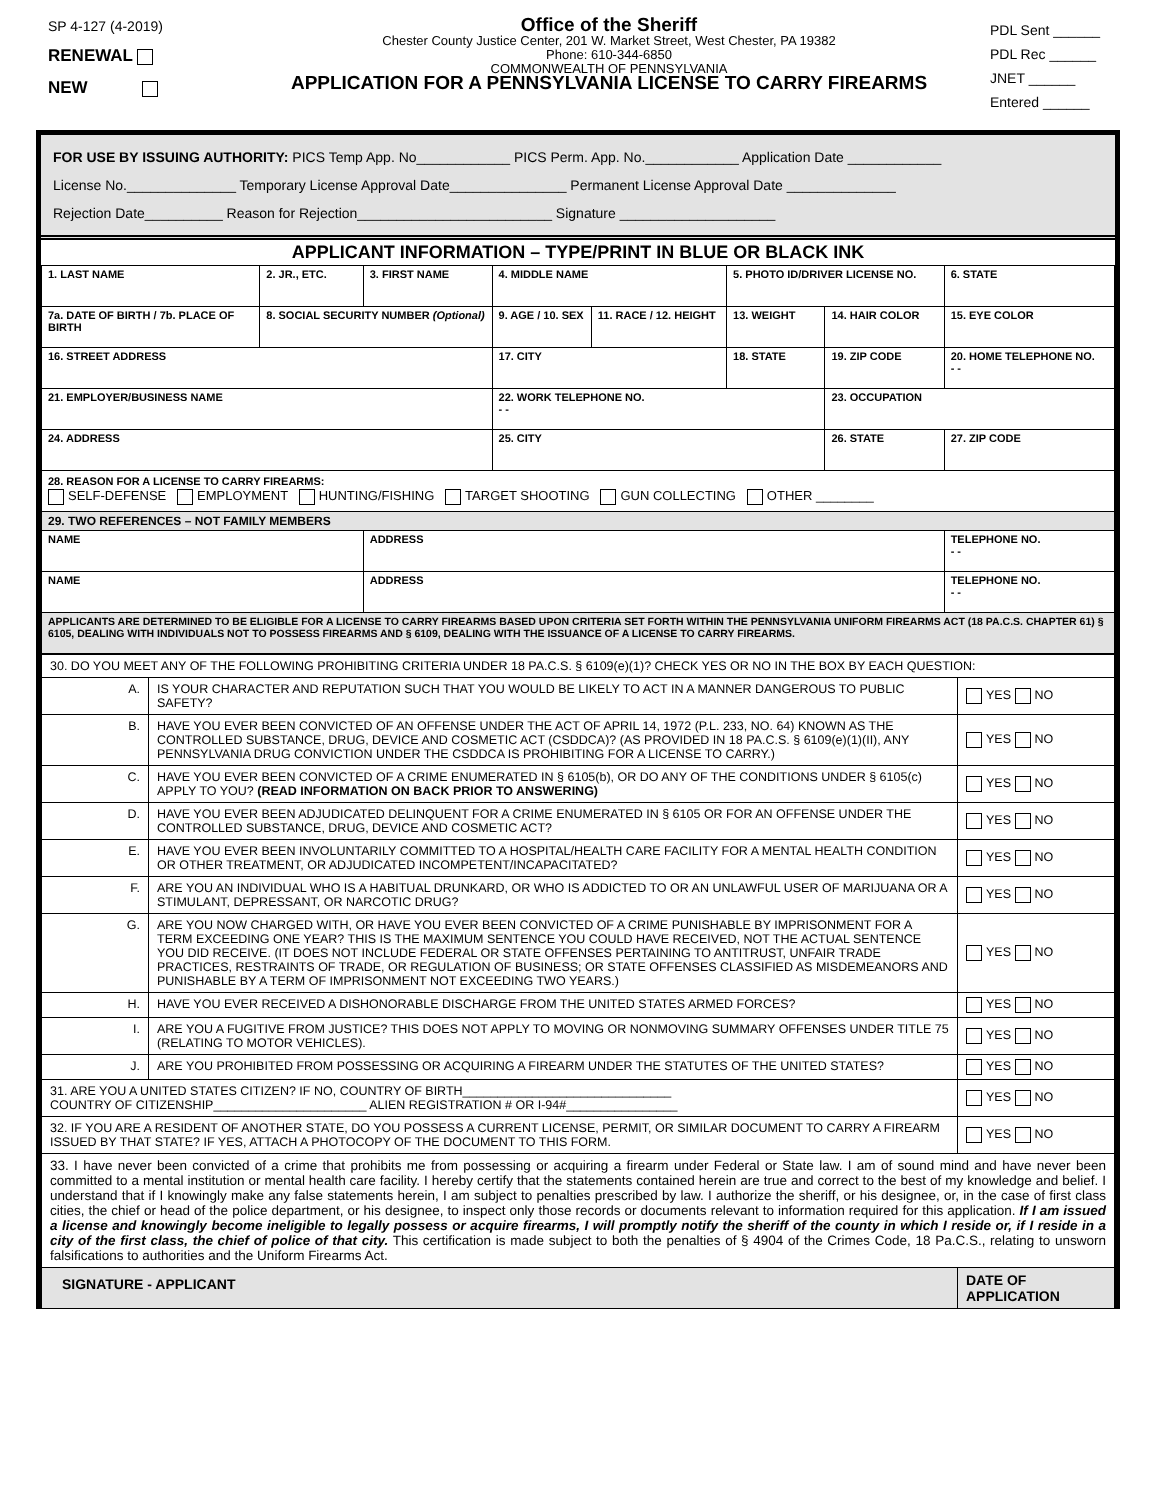SP 4-127 (4-2019)
RENEWAL
NEW
Office of the Sheriff
Chester County Justice Center, 201 W. Market Street, West Chester, PA 19382
Phone: 610-344-6850
COMMONWEALTH OF PENNSYLVANIA
APPLICATION FOR A PENNSYLVANIA LICENSE TO CARRY FIREARMS
PDL Sent ______
PDL Rec ______
JNET ______
Entered ______
FOR USE BY ISSUING AUTHORITY: PICS Temp App. No____________ PICS Perm. App. No.____________ Application Date ____________
License No.______________ Temporary License Approval Date_______________ Permanent License Approval Date ______________
Rejection Date__________ Reason for Rejection_________________________ Signature ____________________
| APPLICANT INFORMATION – TYPE/PRINT IN BLUE OR BLACK INK | | | | | | | |
| --- | --- | --- | --- | --- | --- | --- | --- |
| 1. LAST NAME | 2. JR., ETC. | 3. FIRST NAME | 4. MIDDLE NAME | | 5. PHOTO ID/DRIVER LICENSE NO. | | 6. STATE |
| 7a. DATE OF BIRTH / 7b. PLACE OF BIRTH | 8. SOCIAL SECURITY NUMBER (Optional) | | 9. AGE / 10. SEX | 11. RACE / 12. HEIGHT | 13. WEIGHT | 14. HAIR COLOR | 15. EYE COLOR |
| 16. STREET ADDRESS | | | 17. CITY | | 18. STATE | 19. ZIP CODE | 20. HOME TELEPHONE NO. - - |
| 21. EMPLOYER/BUSINESS NAME | | | 22. WORK TELEPHONE NO. - - | | | 23. OCCUPATION | |
| 24. ADDRESS | | | 25. CITY | | | 26. STATE | 27. ZIP CODE |
| 28. REASON FOR A LICENSE TO CARRY FIREARMS: SELF-DEFENSE EMPLOYMENT HUNTING/FISHING TARGET SHOOTING GUN COLLECTING OTHER ________ | | | | | | | |
| 29. TWO REFERENCES – NOT FAMILY MEMBERS | | | | | | | |
| NAME | | ADDRESS | | | | | TELEPHONE NO. - - |
| NAME | | ADDRESS | | | | | TELEPHONE NO. - - |
| APPLICANTS ARE DETERMINED TO BE ELIGIBLE FOR A LICENSE TO CARRY FIREARMS BASED UPON CRITERIA SET FORTH WITHIN THE PENNSYLVANIA UNIFORM FIREARMS ACT (18 PA.C.S. CHAPTER 61) § 6105, DEALING WITH INDIVIDUALS NOT TO POSSESS FIREARMS AND § 6109, DEALING WITH THE ISSUANCE OF A LICENSE TO CARRY FIREARMS. | | | | | | | |
| 30. DO YOU MEET ANY OF THE FOLLOWING PROHIBITING CRITERIA UNDER 18 PA.C.S. § 6109(e)(1)? CHECK YES OR NO IN THE BOX BY EACH QUESTION: | | |
| A. | IS YOUR CHARACTER AND REPUTATION SUCH THAT YOU WOULD BE LIKELY TO ACT IN A MANNER DANGEROUS TO PUBLIC SAFETY? | YES NO |
| B. | HAVE YOU EVER BEEN CONVICTED OF AN OFFENSE UNDER THE ACT OF APRIL 14, 1972 (P.L. 233, NO. 64) KNOWN AS THE CONTROLLED SUBSTANCE, DRUG, DEVICE AND COSMETIC ACT (CSDDCA)? (AS PROVIDED IN 18 PA.C.S. § 6109(e)(1)(II), ANY PENNSYLVANIA DRUG CONVICTION UNDER THE CSDDCA IS PROHIBITING FOR A LICENSE TO CARRY.) | YES NO |
| C. | HAVE YOU EVER BEEN CONVICTED OF A CRIME ENUMERATED IN § 6105(b), OR DO ANY OF THE CONDITIONS UNDER § 6105(c) APPLY TO YOU? (READ INFORMATION ON BACK PRIOR TO ANSWERING) | YES NO |
| D. | HAVE YOU EVER BEEN ADJUDICATED DELINQUENT FOR A CRIME ENUMERATED IN § 6105 OR FOR AN OFFENSE UNDER THE CONTROLLED SUBSTANCE, DRUG, DEVICE AND COSMETIC ACT? | YES NO |
| E. | HAVE YOU EVER BEEN INVOLUNTARILY COMMITTED TO A HOSPITAL/HEALTH CARE FACILITY FOR A MENTAL HEALTH CONDITION OR OTHER TREATMENT, OR ADJUDICATED INCOMPETENT/INCAPACITATED? | YES NO |
| F. | ARE YOU AN INDIVIDUAL WHO IS A HABITUAL DRUNKARD, OR WHO IS ADDICTED TO OR AN UNLAWFUL USER OF MARIJUANA OR A STIMULANT, DEPRESSANT, OR NARCOTIC DRUG? | YES NO |
| G. | ARE YOU NOW CHARGED WITH, OR HAVE YOU EVER BEEN CONVICTED OF A CRIME PUNISHABLE BY IMPRISONMENT FOR A TERM EXCEEDING ONE YEAR? THIS IS THE MAXIMUM SENTENCE YOU COULD HAVE RECEIVED, NOT THE ACTUAL SENTENCE YOU DID RECEIVE. (IT DOES NOT INCLUDE FEDERAL OR STATE OFFENSES PERTAINING TO ANTITRUST, UNFAIR TRADE PRACTICES, RESTRAINTS OF TRADE, OR REGULATION OF BUSINESS; OR STATE OFFENSES CLASSIFIED AS MISDEMEANORS AND PUNISHABLE BY A TERM OF IMPRISONMENT NOT EXCEEDING TWO YEARS.) | YES NO |
| H. | HAVE YOU EVER RECEIVED A DISHONORABLE DISCHARGE FROM THE UNITED STATES ARMED FORCES? | YES NO |
| I. | ARE YOU A FUGITIVE FROM JUSTICE? THIS DOES NOT APPLY TO MOVING OR NONMOVING SUMMARY OFFENSES UNDER TITLE 75 (RELATING TO MOTOR VEHICLES). | YES NO |
| J. | ARE YOU PROHIBITED FROM POSSESSING OR ACQUIRING A FIREARM UNDER THE STATUTES OF THE UNITED STATES? | YES NO |
| 31. ARE YOU A UNITED STATES CITIZEN? IF NO, COUNTRY OF BIRTH______________________________ COUNTRY OF CITIZENSHIP______________________ ALIEN REGISTRATION # OR I-94#________________ | | YES NO |
| 32. IF YOU ARE A RESIDENT OF ANOTHER STATE, DO YOU POSSESS A CURRENT LICENSE, PERMIT, OR SIMILAR DOCUMENT TO CARRY A FIREARM ISSUED BY THAT STATE? IF YES, ATTACH A PHOTOCOPY OF THE DOCUMENT TO THIS FORM. | | YES NO |
| 33. I have never been convicted of a crime that prohibits me from possessing or acquiring a firearm under Federal or State law. I am of sound mind and have never been committed to a mental institution or mental health care facility. I hereby certify that the statements contained herein are true and correct to the best of my knowledge and belief. I understand that if I knowingly make any false statements herein, I am subject to penalties prescribed by law. I authorize the sheriff, or his designee, or, in the case of first class cities, the chief or head of the police department, or his designee, to inspect only those records or documents relevant to information required for this application. If I am issued a license and knowingly become ineligible to legally possess or acquire firearms, I will promptly notify the sheriff of the county in which I reside or, if I reside in a city of the first class, the chief of police of that city. This certification is made subject to both the penalties of § 4904 of the Crimes Code, 18 Pa.C.S., relating to unsworn falsifications to authorities and the Uniform Firearms Act. | | |
| SIGNATURE - APPLICANT | | DATE OF APPLICATION |